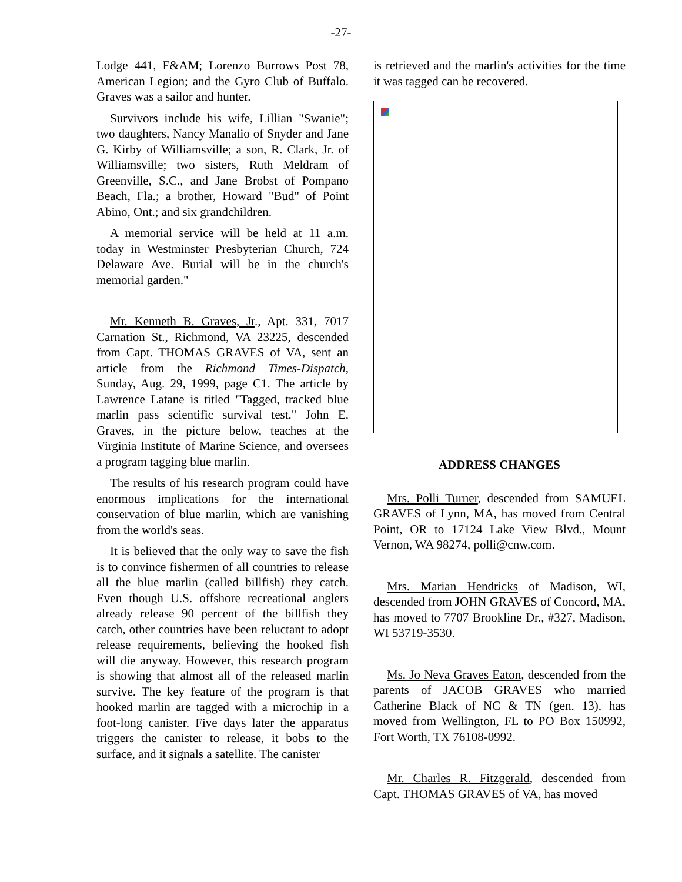-27-
Lodge 441, F&AM; Lorenzo Burrows Post 78, American Legion; and the Gyro Club of Buffalo. Graves was a sailor and hunter.
Survivors include his wife, Lillian "Swanie"; two daughters, Nancy Manalio of Snyder and Jane G. Kirby of Williamsville; a son, R. Clark, Jr. of Williamsville; two sisters, Ruth Meldram of Greenville, S.C., and Jane Brobst of Pompano Beach, Fla.; a brother, Howard "Bud" of Point Abino, Ont.; and six grandchildren.
A memorial service will be held at 11 a.m. today in Westminster Presbyterian Church, 724 Delaware Ave. Burial will be in the church's memorial garden."
Mr. Kenneth B. Graves, Jr., Apt. 331, 7017 Carnation St., Richmond, VA 23225, descended from Capt. THOMAS GRAVES of VA, sent an article from the Richmond Times-Dispatch, Sunday, Aug. 29, 1999, page C1. The article by Lawrence Latane is titled "Tagged, tracked blue marlin pass scientific survival test." John E. Graves, in the picture below, teaches at the Virginia Institute of Marine Science, and oversees a program tagging blue marlin.
The results of his research program could have enormous implications for the international conservation of blue marlin, which are vanishing from the world's seas.
It is believed that the only way to save the fish is to convince fishermen of all countries to release all the blue marlin (called billfish) they catch. Even though U.S. offshore recreational anglers already release 90 percent of the billfish they catch, other countries have been reluctant to adopt release requirements, believing the hooked fish will die anyway. However, this research program is showing that almost all of the released marlin survive. The key feature of the program is that hooked marlin are tagged with a microchip in a foot-long canister. Five days later the apparatus triggers the canister to release, it bobs to the surface, and it signals a satellite. The canister
is retrieved and the marlin's activities for the time it was tagged can be recovered.
ADDRESS CHANGES
Mrs. Polli Turner, descended from SAMUEL GRAVES of Lynn, MA, has moved from Central Point, OR to 17124 Lake View Blvd., Mount Vernon, WA 98274, polli@cnw.com.
Mrs. Marian Hendricks of Madison, WI, descended from JOHN GRAVES of Concord, MA, has moved to 7707 Brookline Dr., #327, Madison, WI 53719-3530.
Ms. Jo Neva Graves Eaton, descended from the parents of JACOB GRAVES who married Catherine Black of NC & TN (gen. 13), has moved from Wellington, FL to PO Box 150992, Fort Worth, TX 76108-0992.
Mr. Charles R. Fitzgerald, descended from Capt. THOMAS GRAVES of VA, has moved